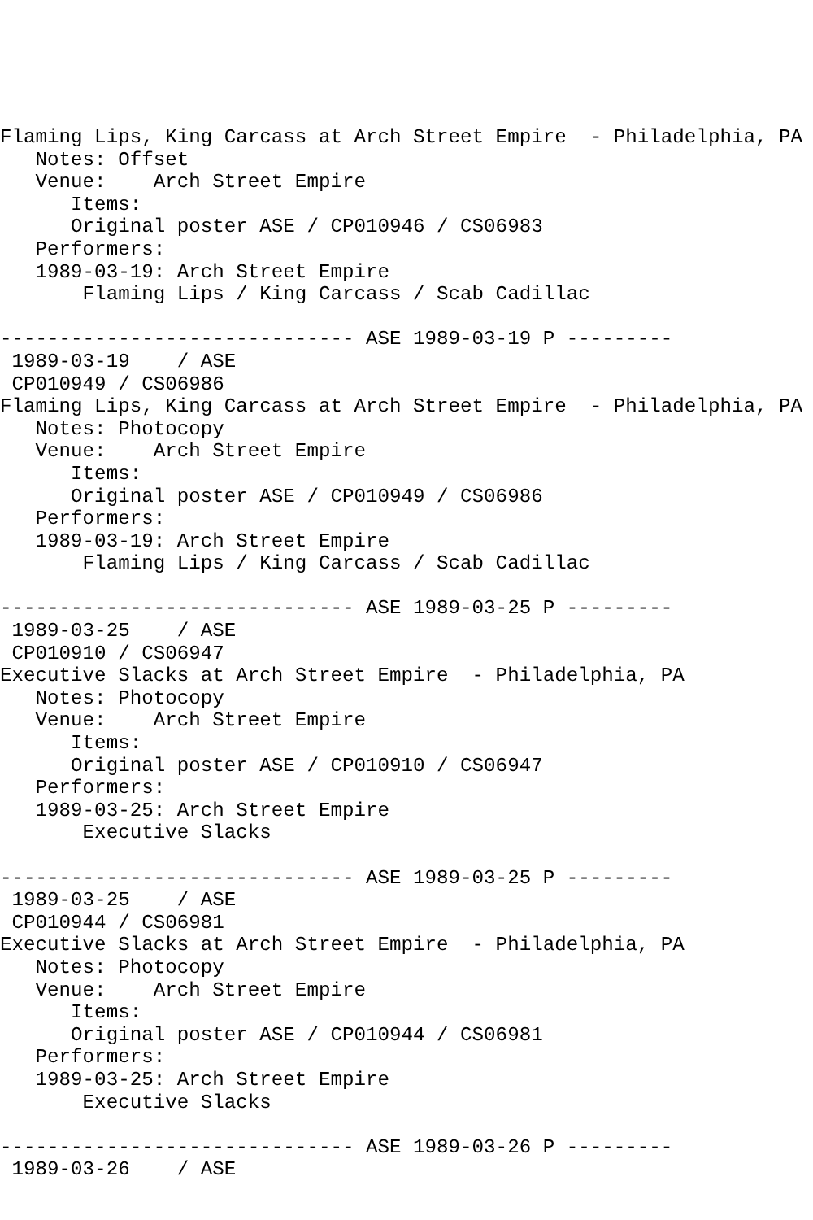Flaming Lips, King Carcass at Arch Street Empire  - Philadelphia, PA
   Notes: Offset
   Venue:    Arch Street Empire
      Items:
      Original poster ASE / CP010946 / CS06983
   Performers:
   1989-03-19: Arch Street Empire
       Flaming Lips / King Carcass / Scab Cadillac

------------------------------ ASE 1989-03-19 P ---------
 1989-03-19    / ASE
 CP010949 / CS06986
Flaming Lips, King Carcass at Arch Street Empire  - Philadelphia, PA
   Notes: Photocopy
   Venue:    Arch Street Empire
      Items:
      Original poster ASE / CP010949 / CS06986
   Performers:
   1989-03-19: Arch Street Empire
       Flaming Lips / King Carcass / Scab Cadillac

------------------------------ ASE 1989-03-25 P ---------
 1989-03-25    / ASE
 CP010910 / CS06947
Executive Slacks at Arch Street Empire  - Philadelphia, PA
   Notes: Photocopy
   Venue:    Arch Street Empire
      Items:
      Original poster ASE / CP010910 / CS06947
   Performers:
   1989-03-25: Arch Street Empire
       Executive Slacks

------------------------------ ASE 1989-03-25 P ---------
 1989-03-25    / ASE
 CP010944 / CS06981
Executive Slacks at Arch Street Empire  - Philadelphia, PA
   Notes: Photocopy
   Venue:    Arch Street Empire
      Items:
      Original poster ASE / CP010944 / CS06981
   Performers:
   1989-03-25: Arch Street Empire
       Executive Slacks

------------------------------ ASE 1989-03-26 P ---------
 1989-03-26    / ASE